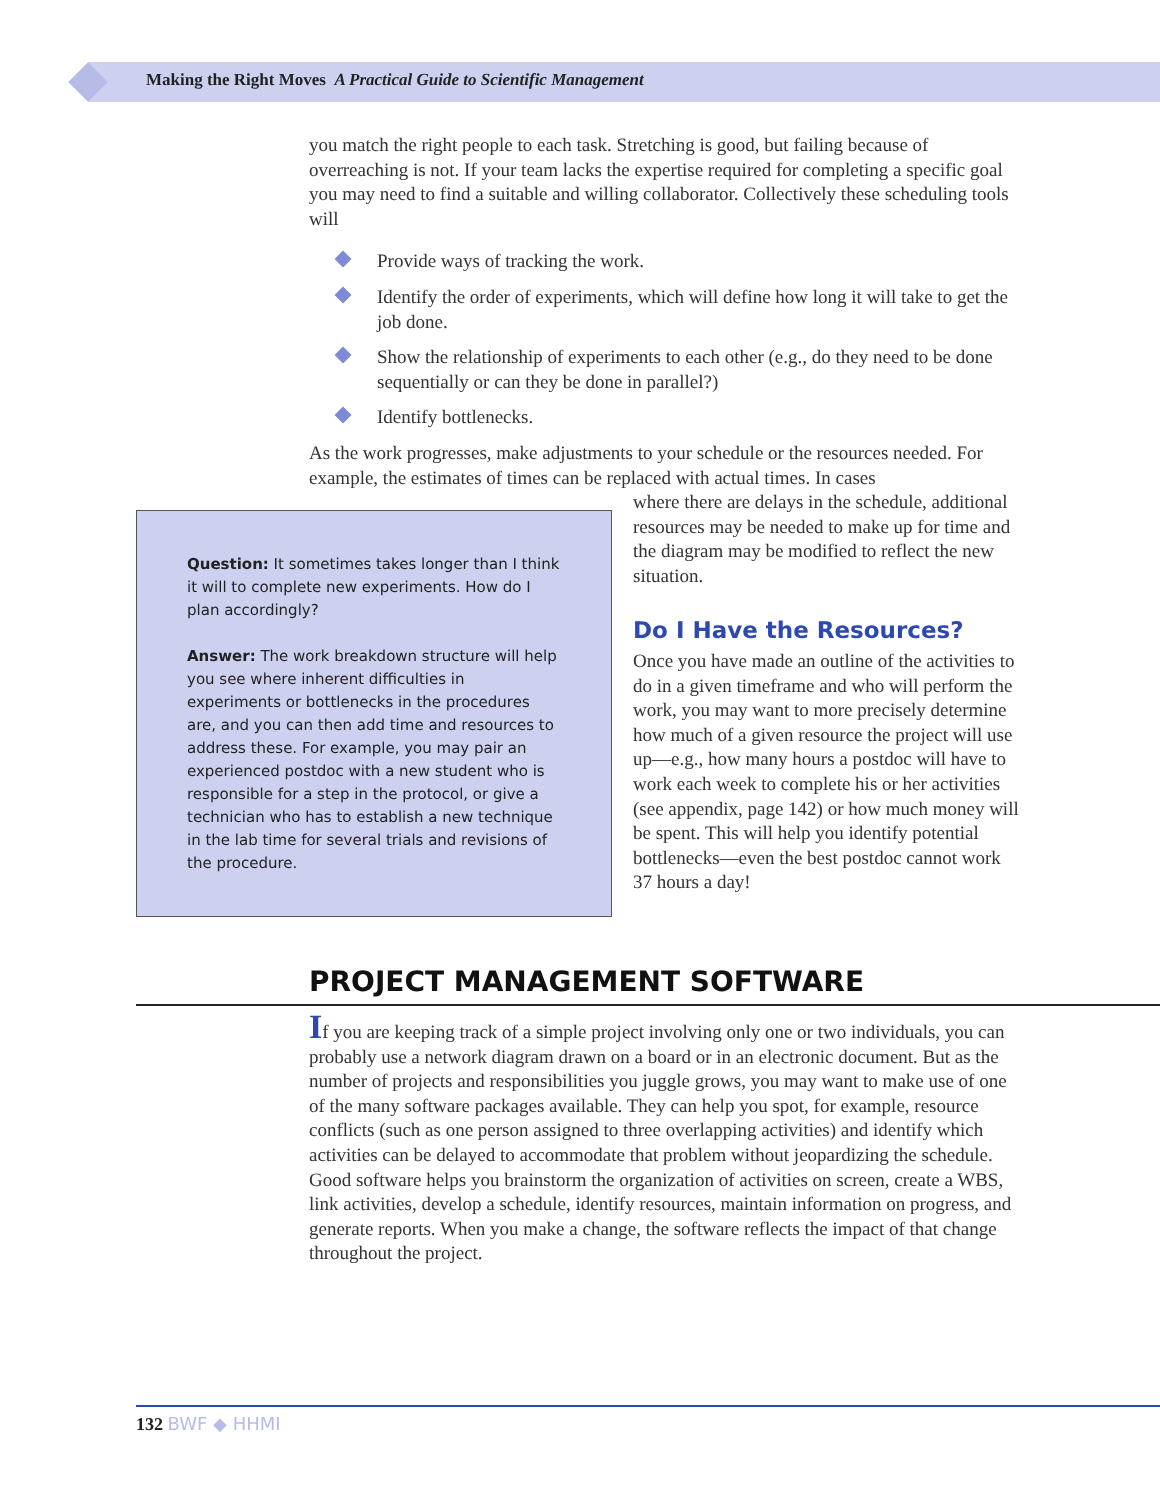Making the Right Moves A Practical Guide to Scientific Management
you match the right people to each task. Stretching is good, but failing because of overreaching is not. If your team lacks the expertise required for completing a specific goal you may need to find a suitable and willing collaborator. Collectively these scheduling tools will
Provide ways of tracking the work.
Identify the order of experiments, which will define how long it will take to get the job done.
Show the relationship of experiments to each other (e.g., do they need to be done sequentially or can they be done in parallel?)
Identify bottlenecks.
As the work progresses, make adjustments to your schedule or the resources needed. For example, the estimates of times can be replaced with actual times. In cases
Question: It sometimes takes longer than I think it will to complete new experiments. How do I plan accordingly?
Answer: The work breakdown structure will help you see where inherent difficulties in experiments or bottlenecks in the procedures are, and you can then add time and resources to address these. For example, you may pair an experienced postdoc with a new student who is responsible for a step in the protocol, or give a technician who has to establish a new technique in the lab time for several trials and revisions of the procedure.
where there are delays in the schedule, additional resources may be needed to make up for time and the diagram may be modified to reflect the new situation.
Do I Have the Resources?
Once you have made an outline of the activities to do in a given timeframe and who will perform the work, you may want to more precisely determine how much of a given resource the project will use up—e.g., how many hours a postdoc will have to work each week to complete his or her activities (see appendix, page 142) or how much money will be spent. This will help you identify potential bottlenecks—even the best postdoc cannot work 37 hours a day!
PROJECT MANAGEMENT SOFTWARE
If you are keeping track of a simple project involving only one or two individuals, you can probably use a network diagram drawn on a board or in an electronic document. But as the number of projects and responsibilities you juggle grows, you may want to make use of one of the many software packages available. They can help you spot, for example, resource conflicts (such as one person assigned to three overlapping activities) and identify which activities can be delayed to accommodate that problem without jeopardizing the schedule. Good software helps you brainstorm the organization of activities on screen, create a WBS, link activities, develop a schedule, identify resources, maintain information on progress, and generate reports. When you make a change, the software reflects the impact of that change throughout the project.
132 BWF ◆ HHMI